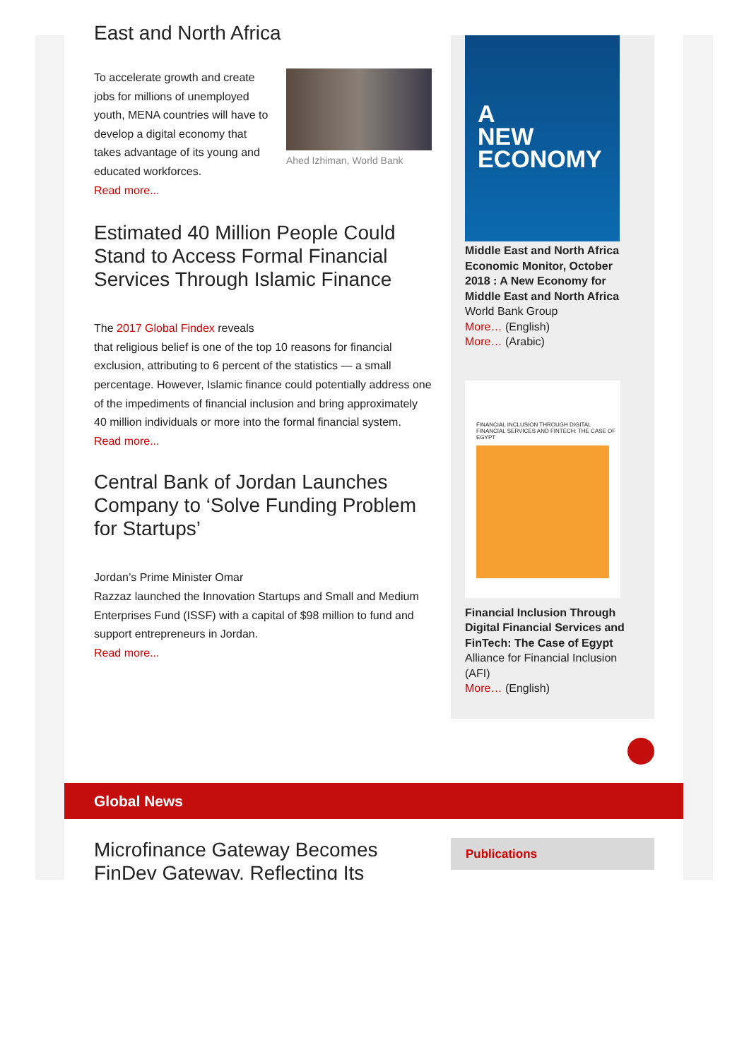East and North Africa
To accelerate growth and create jobs for millions of unemployed youth, MENA countries will have to develop a digital economy that takes advantage of its young and educated workforces.
Read more...
Ahed Izhiman, World Bank
Estimated 40 Million People Could Stand to Access Formal Financial Services Through Islamic Finance
The 2017 Global Findex reveals
that religious belief is one of the top 10 reasons for financial exclusion, attributing to 6 percent of the statistics — a small percentage. However, Islamic finance could potentially address one of the impediments of financial inclusion and bring approximately 40 million individuals or more into the formal financial system.
Read more...
Central Bank of Jordan Launches Company to ‘Solve Funding Problem for Startups’
Jordan’s Prime Minister Omar
Razzaz launched the Innovation Startups and Small and Medium Enterprises Fund (ISSF) with a capital of $98 million to fund and support entrepreneurs in Jordan.
Read more...
A
NEW
ECONOMY
Middle East and North Africa Economic Monitor, October 2018 : A New Economy for Middle East and North Africa
World Bank Group
More… (English)
More… (Arabic)
FINANCIAL INCLUSION THROUGH DIGITAL FINANCIAL SERVICES AND FINTECH: THE CASE OF EGYPT
Financial Inclusion Through Digital Financial Services and FinTech: The Case of Egypt
Alliance for Financial Inclusion (AFI)
More… (English)
Global News
Microfinance Gateway Becomes FinDev Gateway, Reflecting Its
Publications